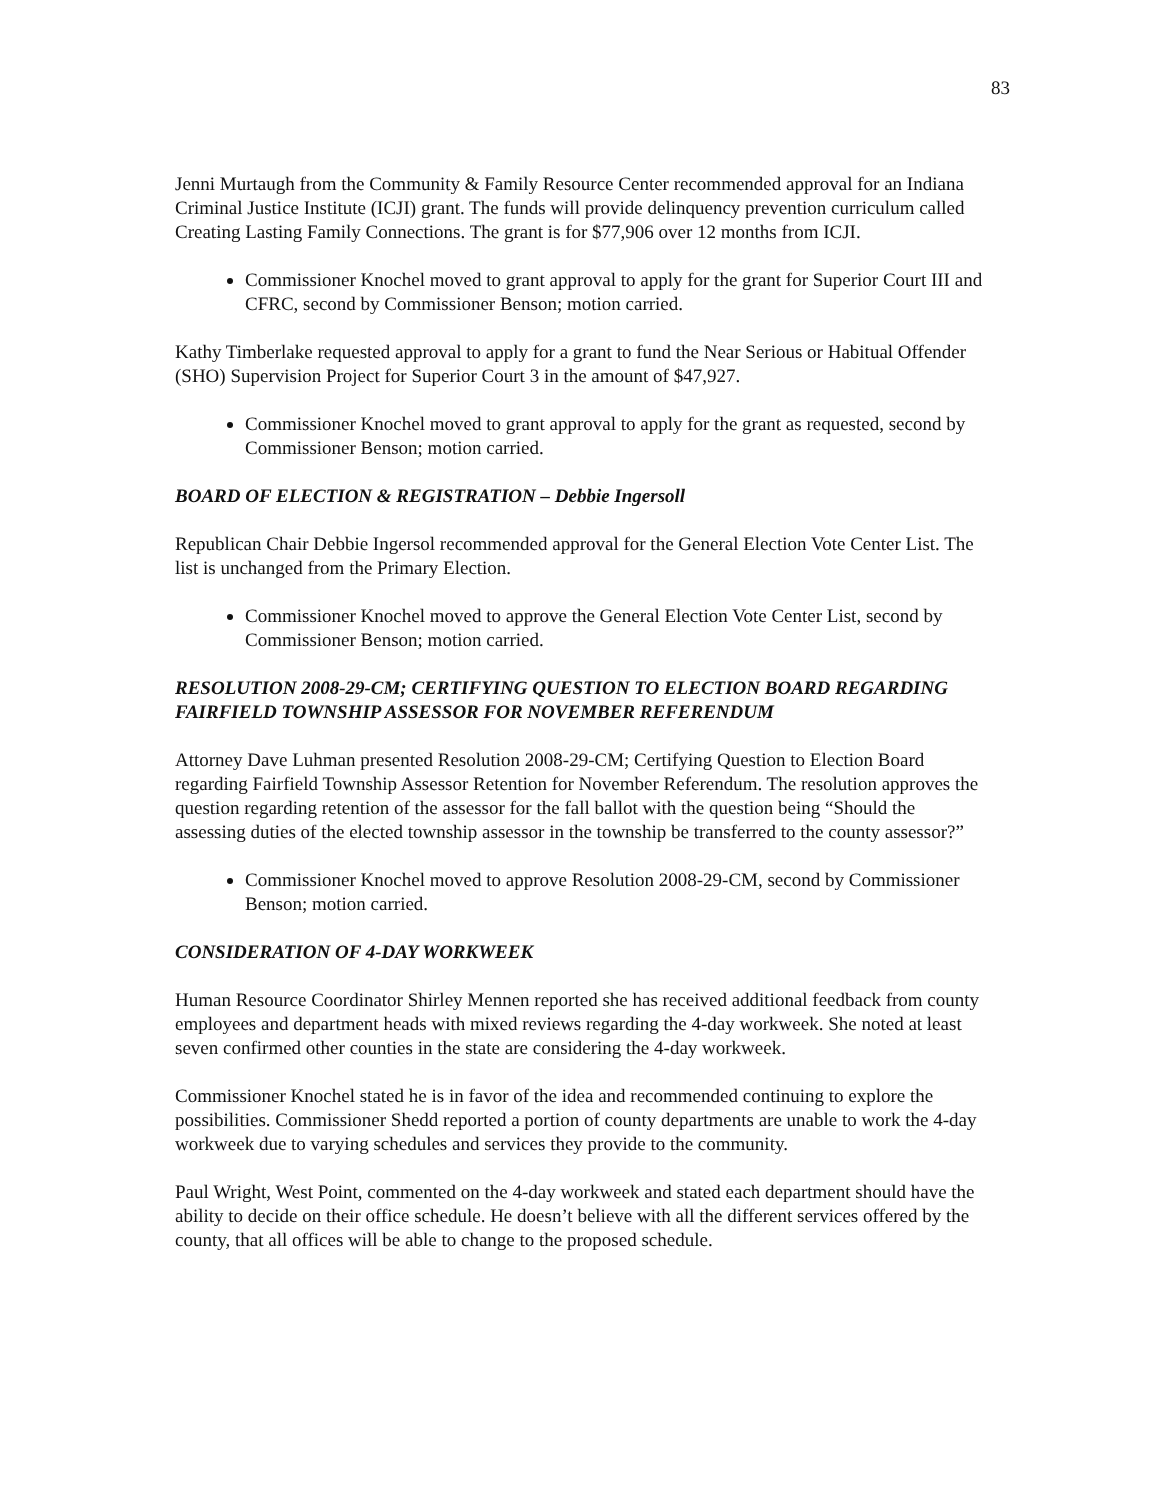83
Jenni Murtaugh from the Community & Family Resource Center recommended approval for an Indiana Criminal Justice Institute (ICJI) grant. The funds will provide delinquency prevention curriculum called Creating Lasting Family Connections. The grant is for $77,906 over 12 months from ICJI.
Commissioner Knochel moved to grant approval to apply for the grant for Superior Court III and CFRC, second by Commissioner Benson; motion carried.
Kathy Timberlake requested approval to apply for a grant to fund the Near Serious or Habitual Offender (SHO) Supervision Project for Superior Court 3 in the amount of $47,927.
Commissioner Knochel moved to grant approval to apply for the grant as requested, second by Commissioner Benson; motion carried.
BOARD OF ELECTION & REGISTRATION – Debbie Ingersoll
Republican Chair Debbie Ingersol recommended approval for the General Election Vote Center List. The list is unchanged from the Primary Election.
Commissioner Knochel moved to approve the General Election Vote Center List, second by Commissioner Benson; motion carried.
RESOLUTION 2008-29-CM; CERTIFYING QUESTION TO ELECTION BOARD REGARDING FAIRFIELD TOWNSHIP ASSESSOR FOR NOVEMBER REFERENDUM
Attorney Dave Luhman presented Resolution 2008-29-CM; Certifying Question to Election Board regarding Fairfield Township Assessor Retention for November Referendum. The resolution approves the question regarding retention of the assessor for the fall ballot with the question being “Should the assessing duties of the elected township assessor in the township be transferred to the county assessor?”
Commissioner Knochel moved to approve Resolution 2008-29-CM, second by Commissioner Benson; motion carried.
CONSIDERATION OF 4-DAY WORKWEEK
Human Resource Coordinator Shirley Mennen reported she has received additional feedback from county employees and department heads with mixed reviews regarding the 4-day workweek. She noted at least seven confirmed other counties in the state are considering the 4-day workweek.
Commissioner Knochel stated he is in favor of the idea and recommended continuing to explore the possibilities. Commissioner Shedd reported a portion of county departments are unable to work the 4-day workweek due to varying schedules and services they provide to the community.
Paul Wright, West Point, commented on the 4-day workweek and stated each department should have the ability to decide on their office schedule. He doesn’t believe with all the different services offered by the county, that all offices will be able to change to the proposed schedule.